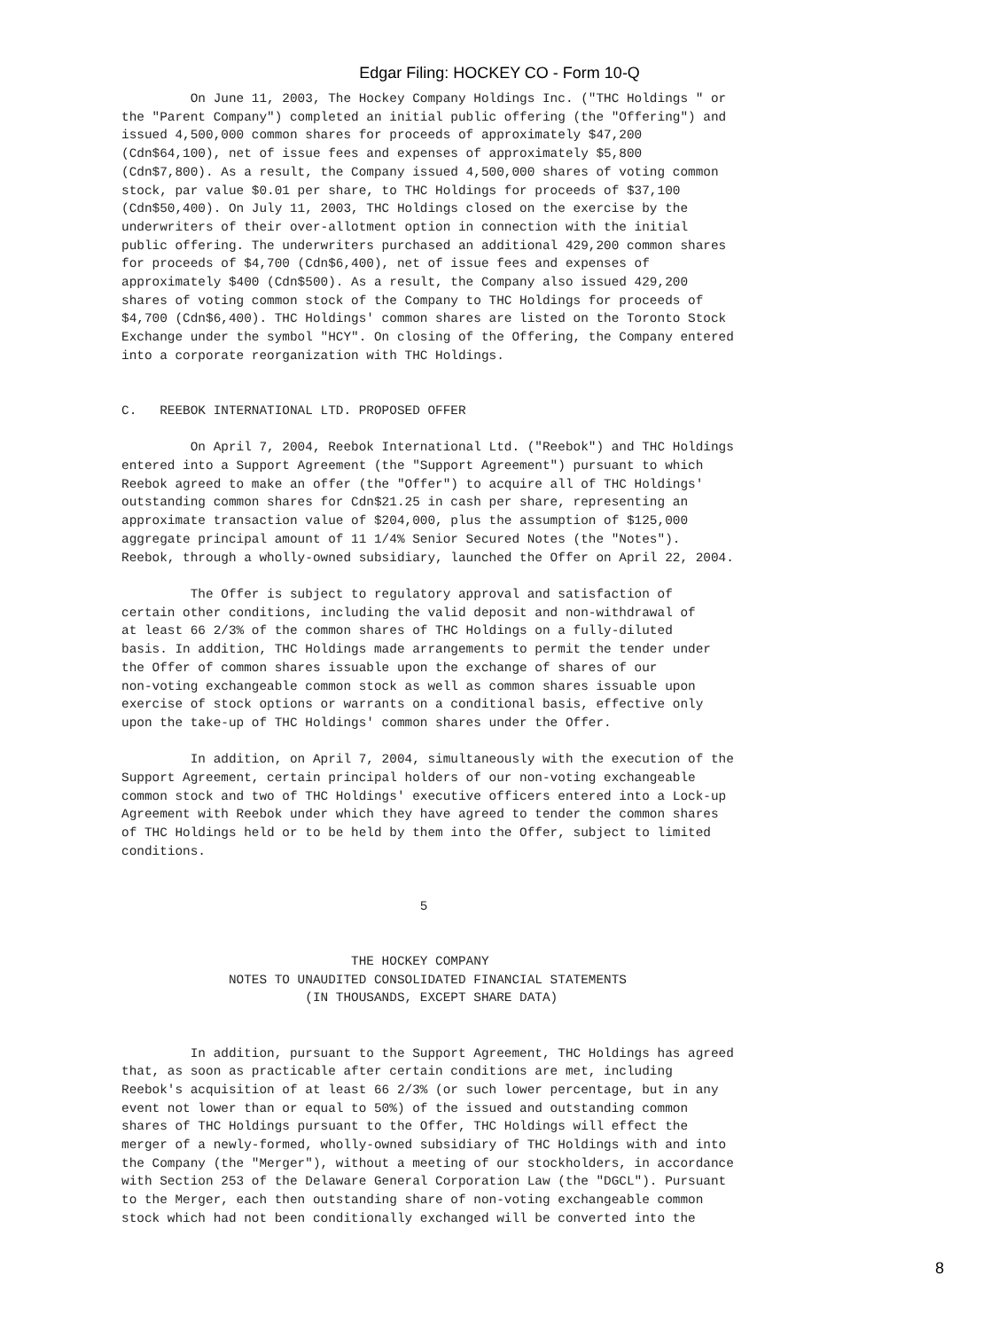Edgar Filing: HOCKEY CO - Form 10-Q
         On June 11, 2003, The Hockey Company Holdings Inc. ("THC Holdings " or
the "Parent Company") completed an initial public offering (the "Offering") and
issued 4,500,000 common shares for proceeds of approximately $47,200
(Cdn$64,100), net of issue fees and expenses of approximately $5,800
(Cdn$7,800). As a result, the Company issued 4,500,000 shares of voting common
stock, par value $0.01 per share, to THC Holdings for proceeds of $37,100
(Cdn$50,400). On July 11, 2003, THC Holdings closed on the exercise by the
underwriters of their over-allotment option in connection with the initial
public offering. The underwriters purchased an additional 429,200 common shares
for proceeds of $4,700 (Cdn$6,400), net of issue fees and expenses of
approximately $400 (Cdn$500). As a result, the Company also issued 429,200
shares of voting common stock of the Company to THC Holdings for proceeds of
$4,700 (Cdn$6,400). THC Holdings' common shares are listed on the Toronto Stock
Exchange under the symbol "HCY". On closing of the Offering, the Company entered
into a corporate reorganization with THC Holdings.


C.   REEBOK INTERNATIONAL LTD. PROPOSED OFFER

         On April 7, 2004, Reebok International Ltd. ("Reebok") and THC Holdings
entered into a Support Agreement (the "Support Agreement") pursuant to which
Reebok agreed to make an offer (the "Offer") to acquire all of THC Holdings'
outstanding common shares for Cdn$21.25 in cash per share, representing an
approximate transaction value of $204,000, plus the assumption of $125,000
aggregate principal amount of 11 1/4% Senior Secured Notes (the "Notes").
Reebok, through a wholly-owned subsidiary, launched the Offer on April 22, 2004.

         The Offer is subject to regulatory approval and satisfaction of
certain other conditions, including the valid deposit and non-withdrawal of
at least 66 2/3% of the common shares of THC Holdings on a fully-diluted
basis. In addition, THC Holdings made arrangements to permit the tender under
the Offer of common shares issuable upon the exchange of shares of our
non-voting exchangeable common stock as well as common shares issuable upon
exercise of stock options or warrants on a conditional basis, effective only
upon the take-up of THC Holdings' common shares under the Offer.

         In addition, on April 7, 2004, simultaneously with the execution of the
Support Agreement, certain principal holders of our non-voting exchangeable
common stock and two of THC Holdings' executive officers entered into a Lock-up
Agreement with Reebok under which they have agreed to tender the common shares
of THC Holdings held or to be held by them into the Offer, subject to limited
conditions.


                                       5


                              THE HOCKEY COMPANY
              NOTES TO UNAUDITED CONSOLIDATED FINANCIAL STATEMENTS
                        (IN THOUSANDS, EXCEPT SHARE DATA)


         In addition, pursuant to the Support Agreement, THC Holdings has agreed
that, as soon as practicable after certain conditions are met, including
Reebok's acquisition of at least 66 2/3% (or such lower percentage, but in any
event not lower than or equal to 50%) of the issued and outstanding common
shares of THC Holdings pursuant to the Offer, THC Holdings will effect the
merger of a newly-formed, wholly-owned subsidiary of THC Holdings with and into
the Company (the "Merger"), without a meeting of our stockholders, in accordance
with Section 253 of the Delaware General Corporation Law (the "DGCL"). Pursuant
to the Merger, each then outstanding share of non-voting exchangeable common
stock which had not been conditionally exchanged will be converted into the
8